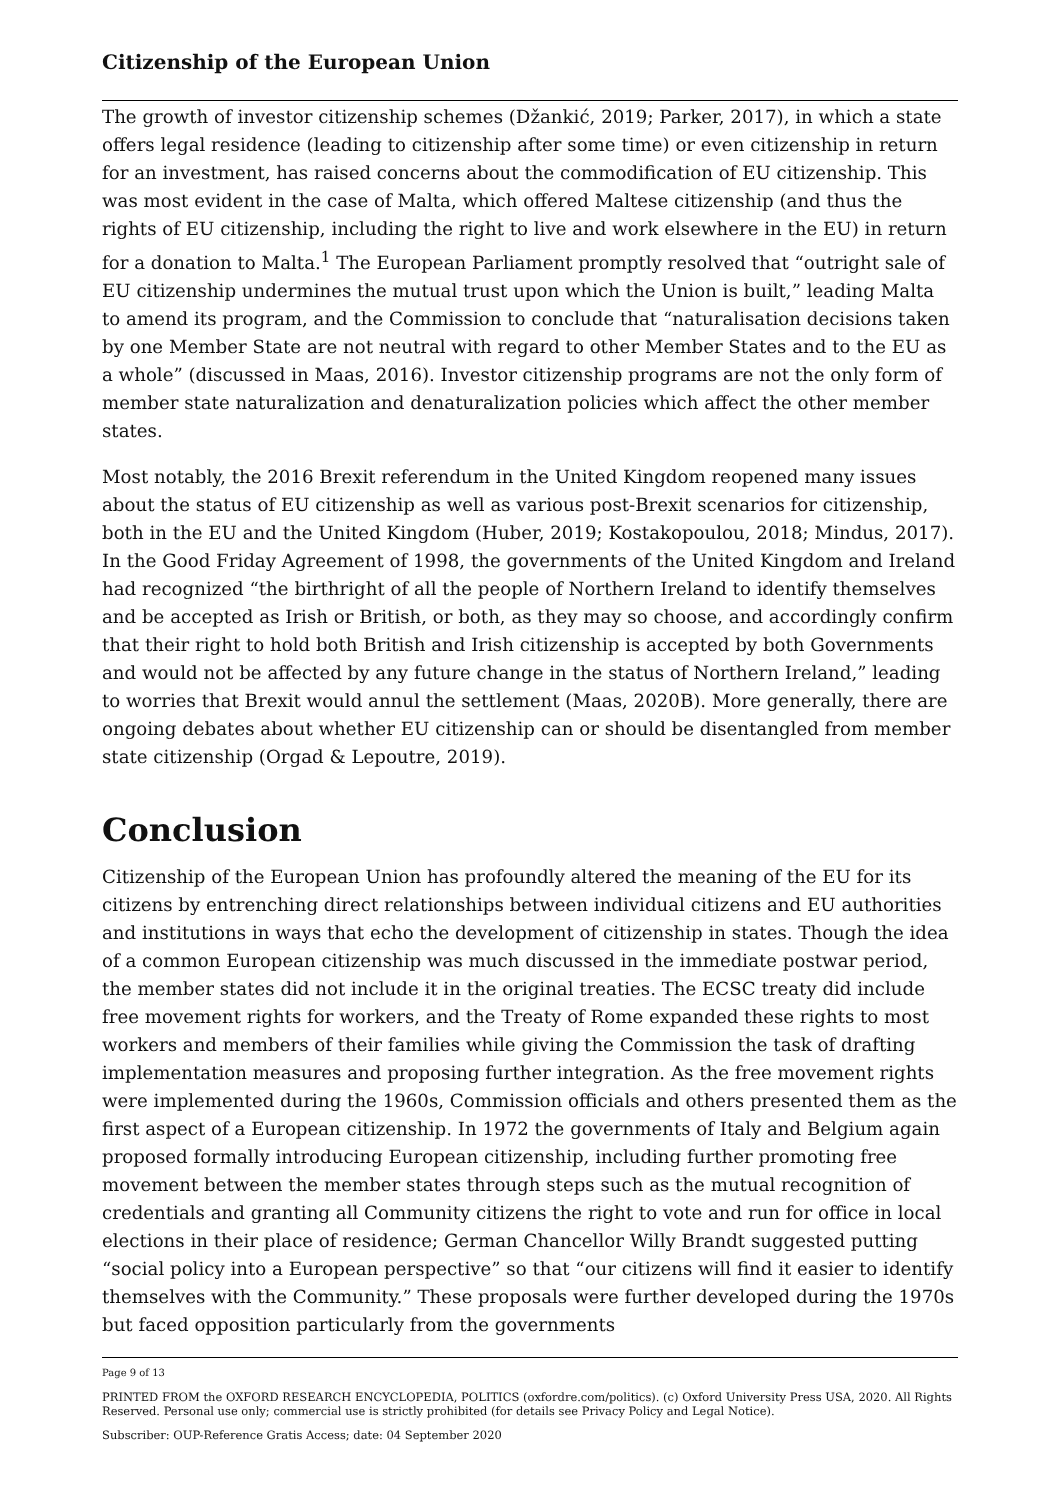Citizenship of the European Union
The growth of investor citizenship schemes (Džankić, 2019; Parker, 2017), in which a state offers legal residence (leading to citizenship after some time) or even citizenship in return for an investment, has raised concerns about the commodification of EU citizen­ship. This was most evident in the case of Malta, which offered Maltese citizenship (and thus the rights of EU citizenship, including the right to live and work elsewhere in the EU) in return for a donation to Malta.<sup>1</sup> The European Parliament promptly resolved that “outright sale of EU citizenship undermines the mutual trust upon which the Union is built,” leading Malta to amend its program, and the Commission to conclude that “natu­ralisation decisions taken by one Member State are not neutral with regard to other Member States and to the EU as a whole” (discussed in Maas, 2016). Investor citizenship programs are not the only form of member state naturalization and denaturalization poli­cies which affect the other member states.
Most notably, the 2016 Brexit referendum in the United Kingdom reopened many issues about the status of EU citizenship as well as various post-Brexit scenarios for citizenship, both in the EU and the United Kingdom (Huber, 2019; Kostakopoulou, 2018; Mindus, 2017). In the Good Friday Agreement of 1998, the governments of the United Kingdom and Ireland had recognized “the birthright of all the people of Northern Ireland to identi­fy themselves and be accepted as Irish or British, or both, as they may so choose, and ac­cordingly confirm that their right to hold both British and Irish citizenship is accepted by both Governments and would not be affected by any future change in the status of North­ern Ireland,” leading to worries that Brexit would annul the settlement (Maas, 2020B). More generally, there are ongoing debates about whether EU citizenship can or should be disentangled from member state citizenship (Orgad & Lepoutre, 2019).
Conclusion
Citizenship of the European Union has profoundly altered the meaning of the EU for its citizens by entrenching direct relationships between individual citizens and EU authori­ties and institutions in ways that echo the development of citizenship in states. Though the idea of a common European citizenship was much discussed in the immediate post­war period, the member states did not include it in the original treaties. The ECSC treaty did include free movement rights for workers, and the Treaty of Rome expanded these rights to most workers and members of their families while giving the Commission the task of drafting implementation measures and proposing further integration. As the free movement rights were implemented during the 1960s, Commission officials and others presented them as the first aspect of a European citizenship. In 1972 the governments of Italy and Belgium again proposed formally introducing European citizenship, including further promoting free movement between the member states through steps such as the mutual recognition of credentials and granting all Community citizens the right to vote and run for office in local elections in their place of residence; German Chancellor Willy Brandt suggested putting “social policy into a European perspective” so that “our citizens will find it easier to identify themselves with the Community.” These proposals were fur­ther developed during the 1970s but faced opposition particularly from the governments
Page 9 of 13
PRINTED FROM the OXFORD RESEARCH ENCYCLOPEDIA, POLITICS (oxfordre.com/politics). (c) Oxford University Press USA, 2020. All Rights Reserved. Personal use only; commercial use is strictly prohibited (for details see Privacy Policy and Le­gal Notice).
Subscriber: OUP-Reference Gratis Access; date: 04 September 2020